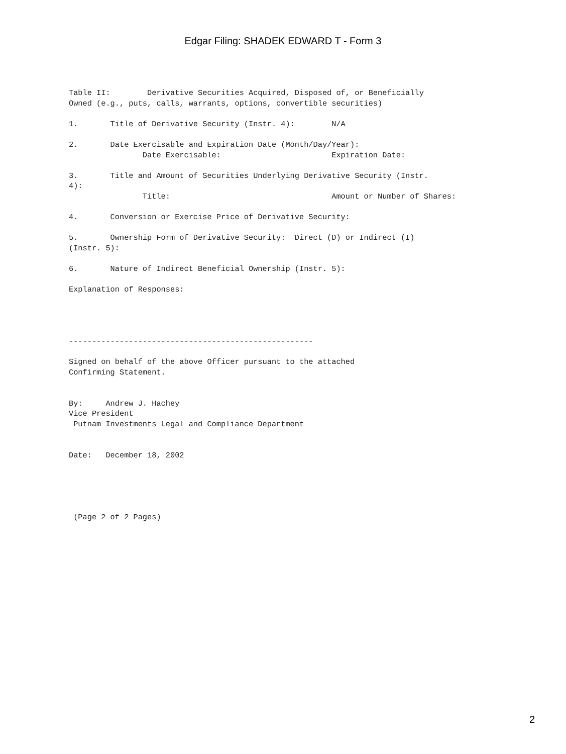Edgar Filing: SHADEK EDWARD T - Form 3
Table II:        Derivative Securities Acquired, Disposed of, or Beneficially
Owned (e.g., puts, calls, warrants, options, convertible securities)

1.       Title of Derivative Security (Instr. 4):        N/A

2.       Date Exercisable and Expiration Date (Month/Day/Year):
                Date Exercisable:                        Expiration Date:

3.       Title and Amount of Securities Underlying Derivative Security (Instr.
4):
                Title:                                   Amount or Number of Shares:

4.       Conversion or Exercise Price of Derivative Security:

5.       Ownership Form of Derivative Security:  Direct (D) or Indirect (I)
(Instr. 5):

6.       Nature of Indirect Beneficial Ownership (Instr. 5):

Explanation of Responses:




-----------------------------------------------------

Signed on behalf of the above Officer pursuant to the attached
Confirming Statement.


By:     Andrew J. Hachey
Vice President
 Putnam Investments Legal and Compliance Department


Date:   December 18, 2002





 (Page 2 of 2 Pages)
2